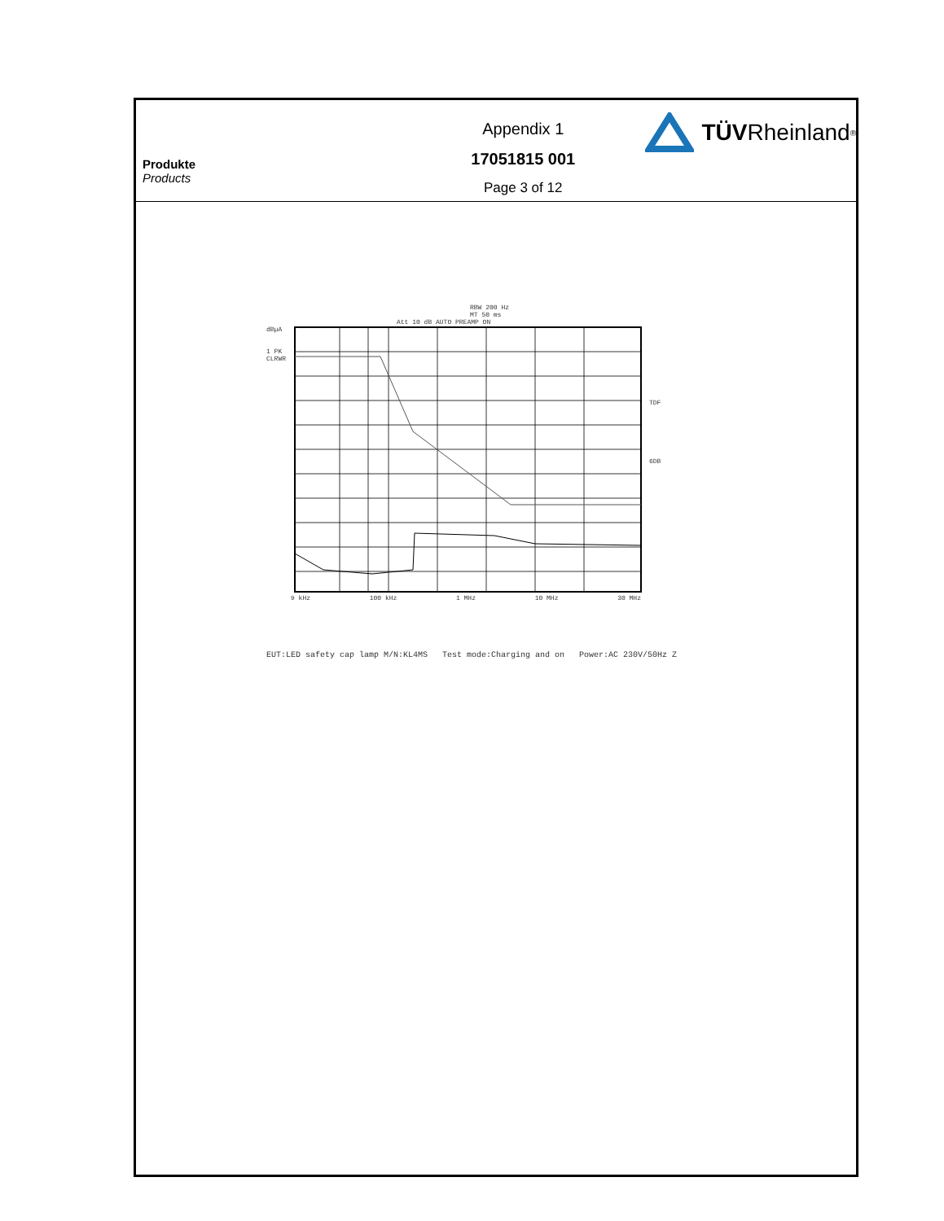Produkte
Products
Appendix 1
17051815 001
Page 3 of 12
TÜV Rheinland<sup>®</sup>
RBW 200 Hz
MT 50 ms
Att 10 dB AUTO PREAMP ON
dBµA
1 PK
CLRWR
TDF
6DB
9 kHz 100 kHz 1 MHz 10 MHz 30 MHz
EUT:LED safety cap lamp M/N:KL4MS Test mode:Charging and on Power:AC 230V/50Hz Z